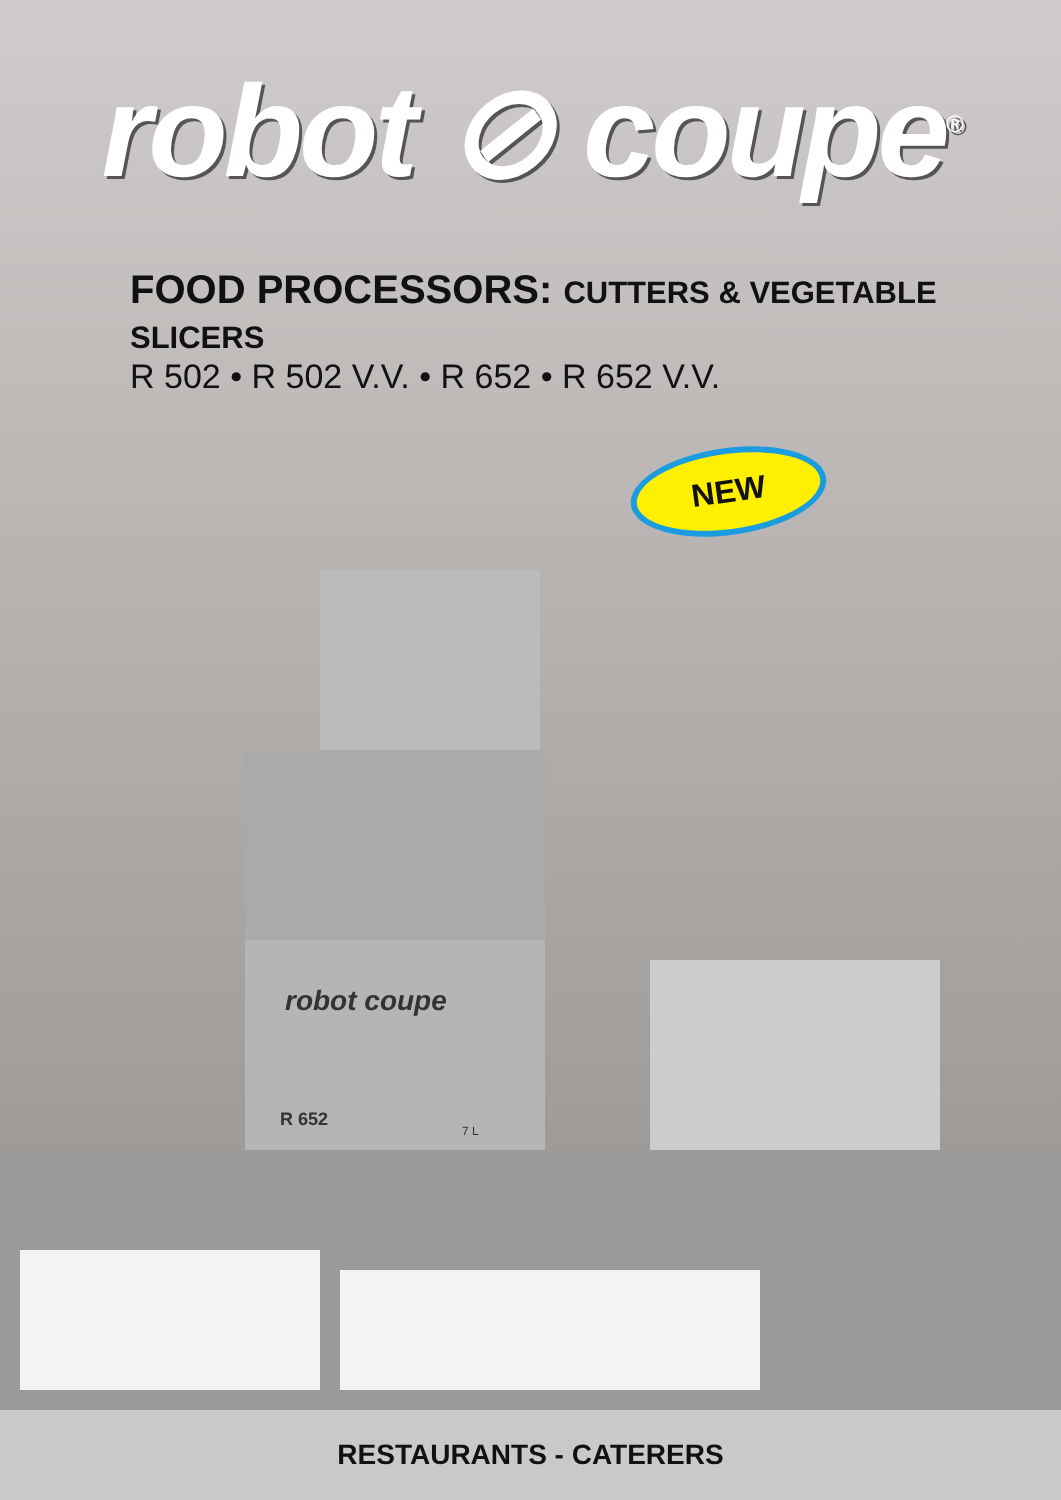robot ⊘ coupe<sup>®</sup>
FOOD PROCESSORS: CUTTERS & VEGETABLE SLICERS
R 502 • R 502 V.V. • R 652 • R 652 V.V.
robot coupe
R 652
7 L
NEW
RESTAURANTS - CATERERS